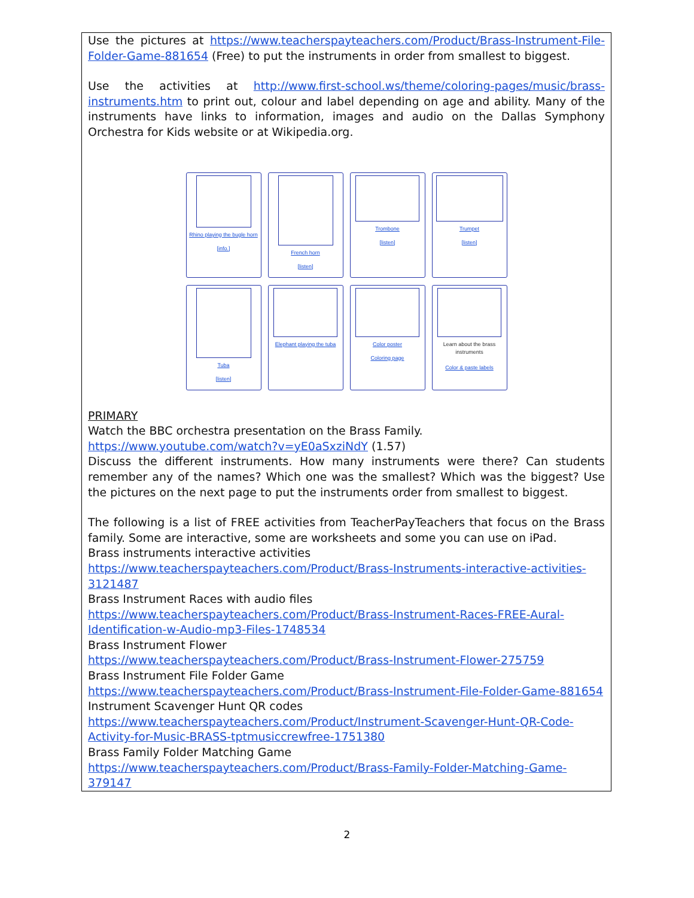Use the pictures at https://www.teacherspayteachers.com/Product/Brass-Instrument-File-Folder-Game-881654 (Free) to put the instruments in order from smallest to biggest.
Use the activities at http://www.first-school.ws/theme/coloring-pages/music/brass-instruments.htm to print out, colour and label depending on age and ability. Many of the instruments have links to information, images and audio on the Dallas Symphony Orchestra for Kids website or at Wikipedia.org.
| Rhino playing the bugle horn [info.] | French horn [listen] | Trombone [listen] | Trumpet [listen] |
| Tuba [listen] | Elephant playing the tuba | Color poster Coloring page | Learn about the brass instruments Color & paste labels |
PRIMARY
Watch the BBC orchestra presentation on the Brass Family.
https://www.youtube.com/watch?v=yE0aSxziNdY (1.57)
Discuss the different instruments. How many instruments were there? Can students remember any of the names? Which one was the smallest? Which was the biggest? Use the pictures on the next page to put the instruments order from smallest to biggest.
The following is a list of FREE activities from TeacherPayTeachers that focus on the Brass family. Some are interactive, some are worksheets and some you can use on iPad.
Brass instruments interactive activities
https://www.teacherspayteachers.com/Product/Brass-Instruments-interactive-activities-3121487
Brass Instrument Races with audio files
https://www.teacherspayteachers.com/Product/Brass-Instrument-Races-FREE-Aural-Identification-w-Audio-mp3-Files-1748534
Brass Instrument Flower
https://www.teacherspayteachers.com/Product/Brass-Instrument-Flower-275759
Brass Instrument File Folder Game
https://www.teacherspayteachers.com/Product/Brass-Instrument-File-Folder-Game-881654
Instrument Scavenger Hunt QR codes
https://www.teacherspayteachers.com/Product/Instrument-Scavenger-Hunt-QR-Code-Activity-for-Music-BRASS-tptmusiccrewfree-1751380
Brass Family Folder Matching Game
https://www.teacherspayteachers.com/Product/Brass-Family-Folder-Matching-Game-379147
2